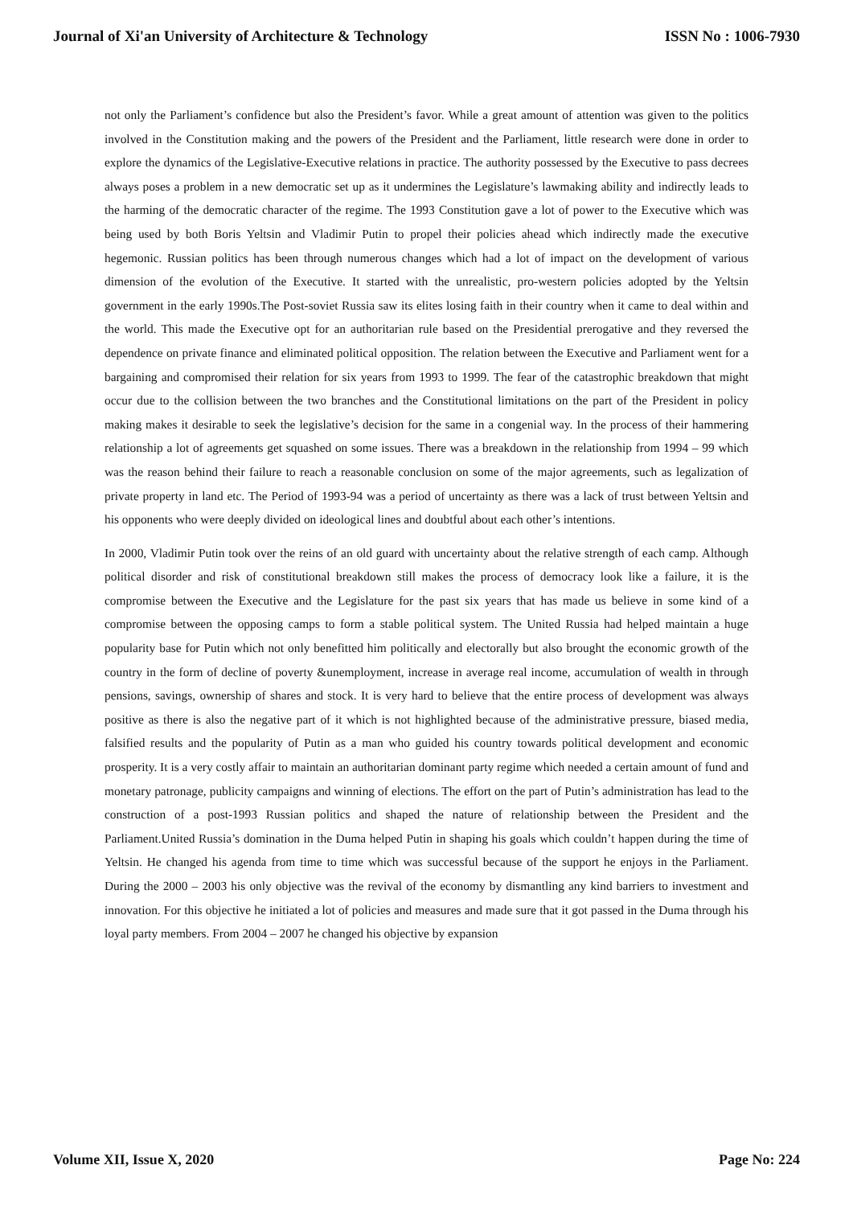Journal of Xi'an University of Architecture & Technology ISSN No : 1006-7930
not only the Parliament’s confidence but also the President’s favor. While a great amount of attention was given to the politics involved in the Constitution making and the powers of the President and the Parliament, little research were done in order to explore the dynamics of the Legislative-Executive relations in practice. The authority possessed by the Executive to pass decrees always poses a problem in a new democratic set up as it undermines the Legislature’s lawmaking ability and indirectly leads to the harming of the democratic character of the regime. The 1993 Constitution gave a lot of power to the Executive which was being used by both Boris Yeltsin and Vladimir Putin to propel their policies ahead which indirectly made the executive hegemonic. Russian politics has been through numerous changes which had a lot of impact on the development of various dimension of the evolution of the Executive. It started with the unrealistic, pro-western policies adopted by the Yeltsin government in the early 1990s.The Post-soviet Russia saw its elites losing faith in their country when it came to deal within and the world. This made the Executive opt for an authoritarian rule based on the Presidential prerogative and they reversed the dependence on private finance and eliminated political opposition. The relation between the Executive and Parliament went for a bargaining and compromised their relation for six years from 1993 to 1999. The fear of the catastrophic breakdown that might occur due to the collision between the two branches and the Constitutional limitations on the part of the President in policy making makes it desirable to seek the legislative’s decision for the same in a congenial way. In the process of their hammering relationship a lot of agreements get squashed on some issues. There was a breakdown in the relationship from 1994 – 99 which was the reason behind their failure to reach a reasonable conclusion on some of the major agreements, such as legalization of private property in land etc. The Period of 1993-94 was a period of uncertainty as there was a lack of trust between Yeltsin and his opponents who were deeply divided on ideological lines and doubtful about each other’s intentions.
In 2000, Vladimir Putin took over the reins of an old guard with uncertainty about the relative strength of each camp. Although political disorder and risk of constitutional breakdown still makes the process of democracy look like a failure, it is the compromise between the Executive and the Legislature for the past six years that has made us believe in some kind of a compromise between the opposing camps to form a stable political system. The United Russia had helped maintain a huge popularity base for Putin which not only benefitted him politically and electorally but also brought the economic growth of the country in the form of decline of poverty &unemployment, increase in average real income, accumulation of wealth in through pensions, savings, ownership of shares and stock. It is very hard to believe that the entire process of development was always positive as there is also the negative part of it which is not highlighted because of the administrative pressure, biased media, falsified results and the popularity of Putin as a man who guided his country towards political development and economic prosperity. It is a very costly affair to maintain an authoritarian dominant party regime which needed a certain amount of fund and monetary patronage, publicity campaigns and winning of elections. The effort on the part of Putin’s administration has lead to the construction of a post-1993 Russian politics and shaped the nature of relationship between the President and the Parliament.United Russia’s domination in the Duma helped Putin in shaping his goals which couldn’t happen during the time of Yeltsin. He changed his agenda from time to time which was successful because of the support he enjoys in the Parliament. During the 2000 – 2003 his only objective was the revival of the economy by dismantling any kind barriers to investment and innovation. For this objective he initiated a lot of policies and measures and made sure that it got passed in the Duma through his loyal party members. From 2004 – 2007 he changed his objective by expansion
Volume XII, Issue X, 2020 Page No: 224